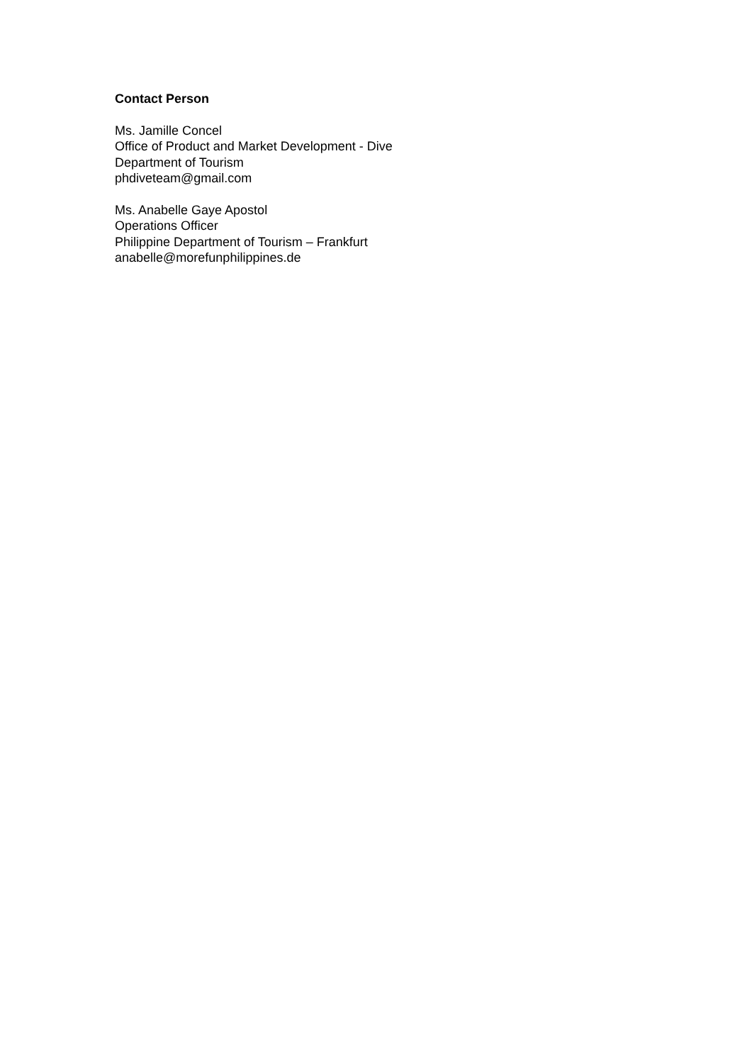Contact Person
Ms. Jamille Concel
Office of Product and Market Development - Dive
Department of Tourism
phdiveteam@gmail.com
Ms. Anabelle Gaye Apostol
Operations Officer
Philippine Department of Tourism – Frankfurt
anabelle@morefunphilippines.de